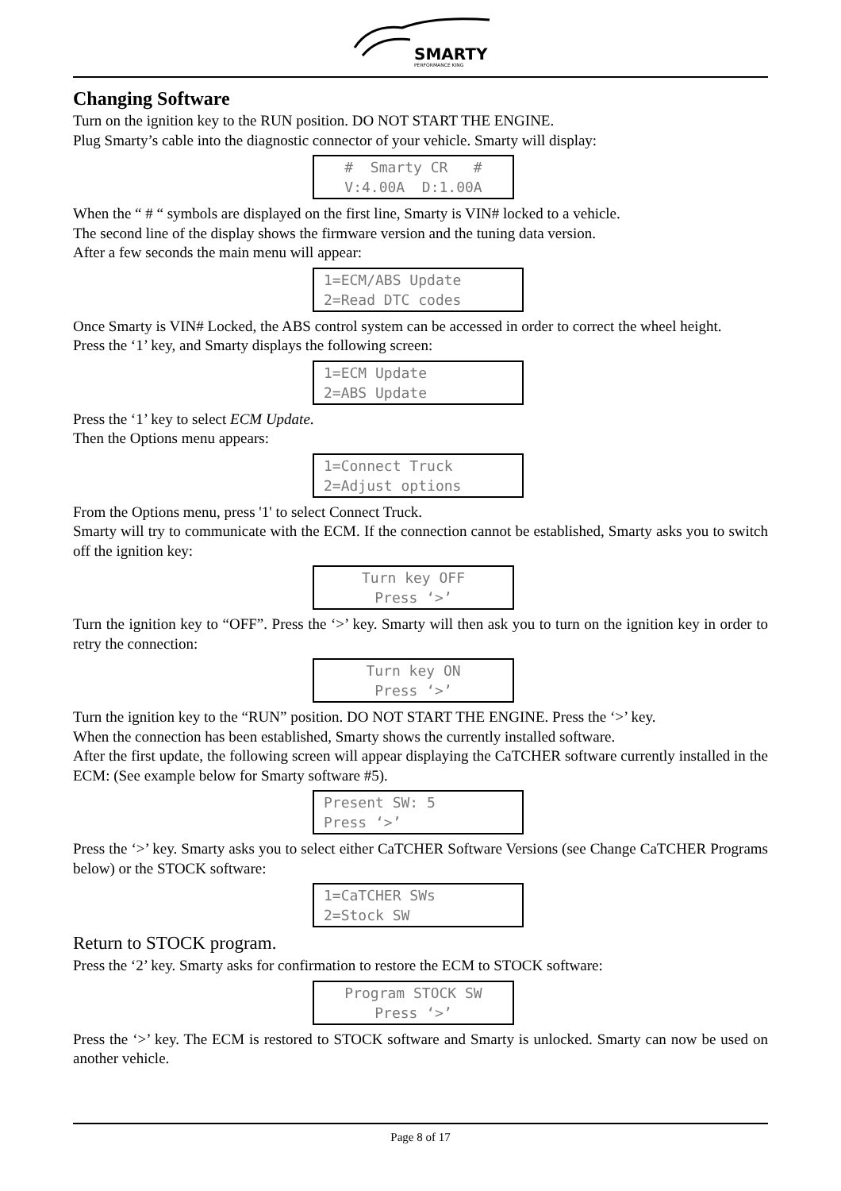SMARTY
PERFORMANCE KING
Changing Software
Turn on the ignition key to the RUN position. DO NOT START THE ENGINE.
Plug Smarty’s cable into the diagnostic connector of your vehicle. Smarty will display:
# Smarty CR # V:4.00A D:1.00A
When the “ # “ symbols are displayed on the first line, Smarty is VIN# locked to a vehicle.
The second line of the display shows the firmware version and the tuning data version.
After a few seconds the main menu will appear:
1=ECM/ABS Update 2=Read DTC codes
Once Smarty is VIN# Locked, the ABS control system can be accessed in order to correct the wheel height.
Press the ‘1’ key, and Smarty displays the following screen:
1=ECM Update 2=ABS Update
Press the ‘1’ key to select ECM Update.
Then the Options menu appears:
1=Connect Truck 2=Adjust options
From the Options menu, press '1' to select Connect Truck.
Smarty will try to communicate with the ECM. If the connection cannot be established, Smarty asks you to switch off the ignition key:
Turn key OFF Press ‘>’
Turn the ignition key to “OFF”. Press the ‘>’ key. Smarty will then ask you to turn on the ignition key in order to retry the connection:
Turn key ON Press ‘>’
Turn the ignition key to the “RUN” position. DO NOT START THE ENGINE. Press the ‘>’ key.
When the connection has been established, Smarty shows the currently installed software.
After the first update, the following screen will appear displaying the CaTCHER software currently installed in the ECM: (See example below for Smarty software #5).
Present SW: 5 Press ‘>’
Press the ‘>’ key. Smarty asks you to select either CaTCHER Software Versions (see Change CaTCHER Programs below) or the STOCK software:
1=CaTCHER SWs 2=Stock SW
Return to STOCK program.
Press the ‘2’ key. Smarty asks for confirmation to restore the ECM to STOCK software:
Program STOCK SW Press ‘>’
Press the ‘>’ key. The ECM is restored to STOCK software and Smarty is unlocked. Smarty can now be used on another vehicle.
Page 8 of 17